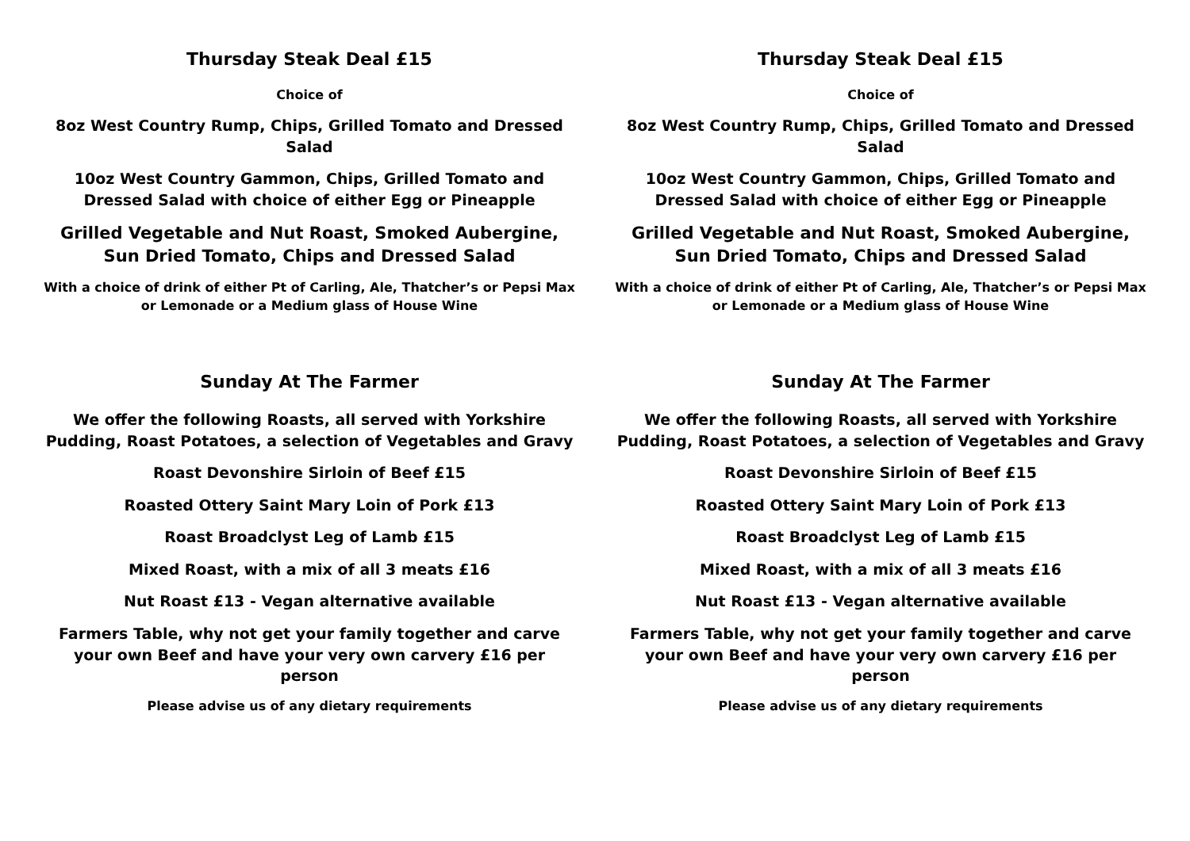Thursday Steak Deal £15
Choice of
8oz West Country Rump, Chips, Grilled Tomato and Dressed Salad
10oz West Country Gammon, Chips, Grilled Tomato and Dressed Salad with choice of either Egg or Pineapple
Grilled Vegetable and Nut Roast, Smoked Aubergine, Sun Dried Tomato, Chips and Dressed Salad
With a choice of drink of either Pt of Carling, Ale, Thatcher’s or Pepsi Max or Lemonade or a Medium glass of House Wine
Sunday At The Farmer
We offer the following Roasts, all served with Yorkshire Pudding, Roast Potatoes, a selection of Vegetables and Gravy
Roast Devonshire Sirloin of Beef £15
Roasted Ottery Saint Mary Loin of Pork £13
Roast Broadclyst Leg of Lamb £15
Mixed Roast, with a mix of all 3 meats £16
Nut Roast £13 - Vegan alternative available
Farmers Table, why not get your family together and carve your own Beef and have your very own carvery £16 per person
Please advise us of any dietary requirements
Thursday Steak Deal £15
Choice of
8oz West Country Rump, Chips, Grilled Tomato and Dressed Salad
10oz West Country Gammon, Chips, Grilled Tomato and Dressed Salad with choice of either Egg or Pineapple
Grilled Vegetable and Nut Roast, Smoked Aubergine, Sun Dried Tomato, Chips and Dressed Salad
With a choice of drink of either Pt of Carling, Ale, Thatcher’s or Pepsi Max or Lemonade or a Medium glass of House Wine
Sunday At The Farmer
We offer the following Roasts, all served with Yorkshire Pudding, Roast Potatoes, a selection of Vegetables and Gravy
Roast Devonshire Sirloin of Beef £15
Roasted Ottery Saint Mary Loin of Pork £13
Roast Broadclyst Leg of Lamb £15
Mixed Roast, with a mix of all 3 meats £16
Nut Roast £13 - Vegan alternative available
Farmers Table, why not get your family together and carve your own Beef and have your very own carvery £16 per person
Please advise us of any dietary requirements